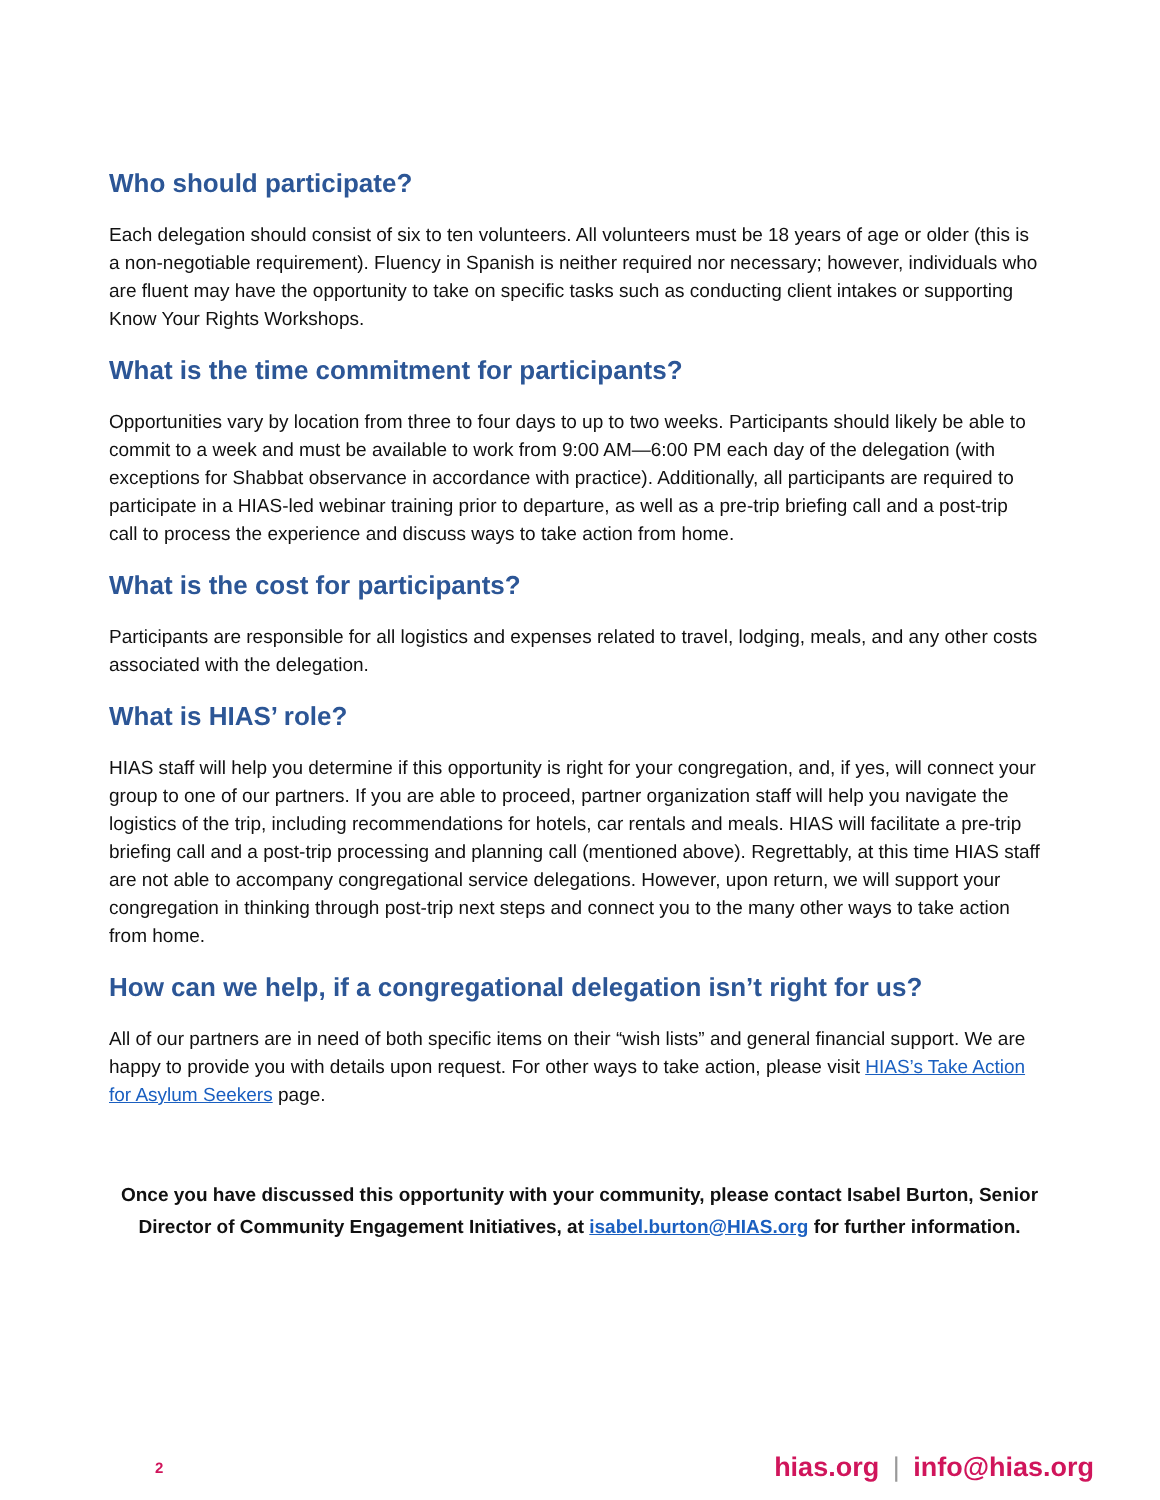Who should participate?
Each delegation should consist of six to ten volunteers. All volunteers must be 18 years of age or older (this is a non-negotiable requirement). Fluency in Spanish is neither required nor necessary; however, individuals who are fluent may have the opportunity to take on specific tasks such as conducting client intakes or supporting Know Your Rights Workshops.
What is the time commitment for participants?
Opportunities vary by location from three to four days to up to two weeks. Participants should likely be able to commit to a week and must be available to work from 9:00 AM—6:00 PM each day of the delegation (with exceptions for Shabbat observance in accordance with practice). Additionally, all participants are required to participate in a HIAS-led webinar training prior to departure, as well as a pre-trip briefing call and a post-trip call to process the experience and discuss ways to take action from home.
What is the cost for participants?
Participants are responsible for all logistics and expenses related to travel, lodging, meals, and any other costs associated with the delegation.
What is HIAS’ role?
HIAS staff will help you determine if this opportunity is right for your congregation, and, if yes, will connect your group to one of our partners. If you are able to proceed, partner organization staff will help you navigate the logistics of the trip, including recommendations for hotels, car rentals and meals. HIAS will facilitate a pre-trip briefing call and a post-trip processing and planning call (mentioned above). Regrettably, at this time HIAS staff are not able to accompany congregational service delegations. However, upon return, we will support your congregation in thinking through post-trip next steps and connect you to the many other ways to take action from home.
How can we help, if a congregational delegation isn’t right for us?
All of our partners are in need of both specific items on their “wish lists” and general financial support. We are happy to provide you with details upon request. For other ways to take action, please visit HIAS’s Take Action for Asylum Seekers page.
Once you have discussed this opportunity with your community, please contact Isabel Burton, Senior Director of Community Engagement Initiatives, at isabel.burton@HIAS.org for further information.
2 hias.org | info@hias.org